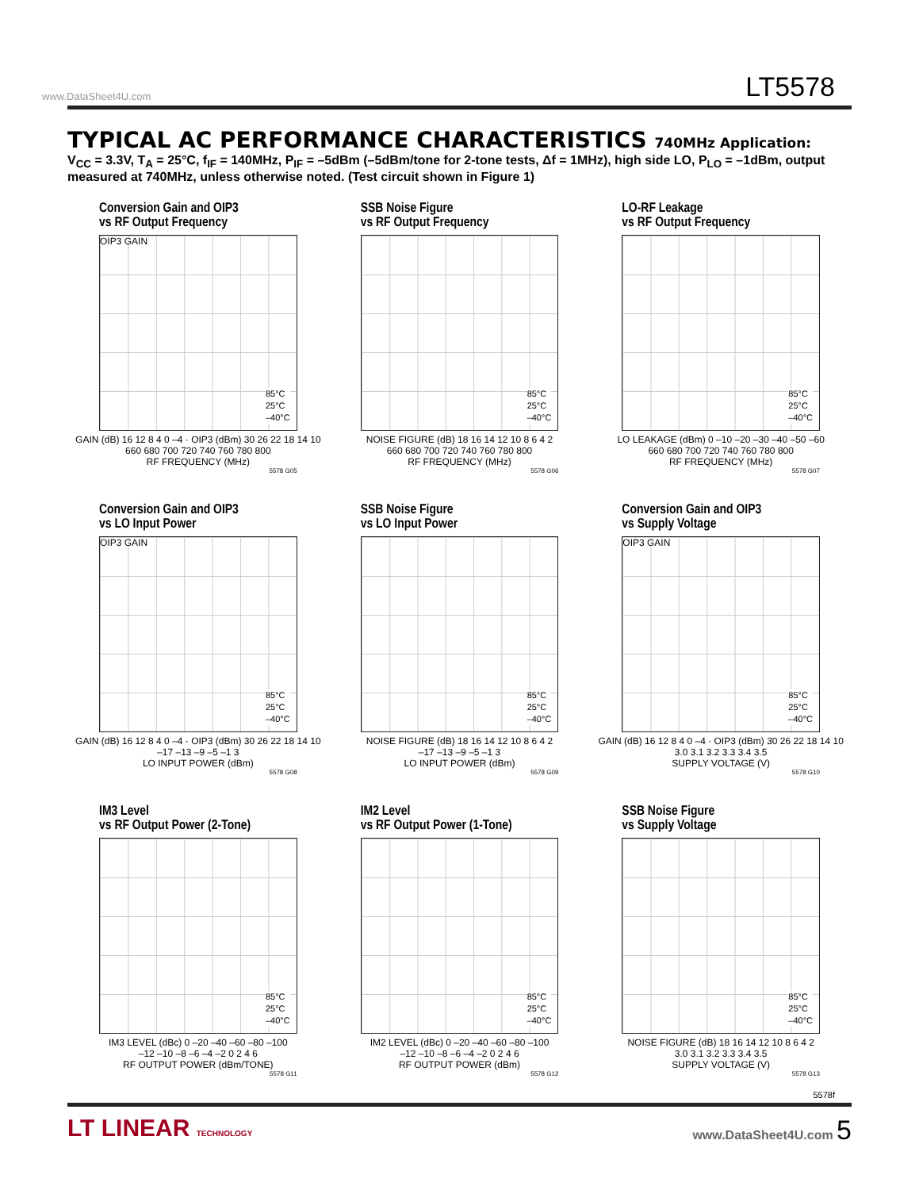www.DataSheet4U.com LT5578
TYPICAL AC PERFORMANCE CHARACTERISTICS 740MHz Application:
V<sub>CC</sub> = 3.3V, T<sub>A</sub> = 25°C, f<sub>IF</sub> = 140MHz, P<sub>IF</sub> = –5dBm (–5dBm/tone for 2-tone tests, Δf = 1MHz), high side LO, P<sub>LO</sub> = –1dBm, output measured at 740MHz, unless otherwise noted. (Test circuit shown in Figure 1)
Conversion Gain and OIP3
vs RF Output Frequency
OIP3 GAIN
85°C
25°C
–40°C
GAIN (dB) 16 12 8 4 0 –4 · OIP3 (dBm) 30 26 22 18 14 10
660 680 700 720 740 760 780 800
RF FREQUENCY (MHz)
5578 G05
SSB Noise Figure
vs RF Output Frequency
85°C
25°C
–40°C
NOISE FIGURE (dB) 18 16 14 12 10 8 6 4 2
660 680 700 720 740 760 780 800
RF FREQUENCY (MHz)
5578 G06
LO-RF Leakage
vs RF Output Frequency
85°C
25°C
–40°C
LO LEAKAGE (dBm) 0 –10 –20 –30 –40 –50 –60
660 680 700 720 740 760 780 800
RF FREQUENCY (MHz)
5578 G07
Conversion Gain and OIP3
vs LO Input Power
OIP3 GAIN
85°C
25°C
–40°C
GAIN (dB) 16 12 8 4 0 –4 · OIP3 (dBm) 30 26 22 18 14 10
–17 –13 –9 –5 –1 3
LO INPUT POWER (dBm)
5578 G08
SSB Noise Figure
vs LO Input Power
85°C
25°C
–40°C
NOISE FIGURE (dB) 18 16 14 12 10 8 6 4 2
–17 –13 –9 –5 –1 3
LO INPUT POWER (dBm)
5578 G09
Conversion Gain and OIP3
vs Supply Voltage
OIP3 GAIN
85°C
25°C
–40°C
GAIN (dB) 16 12 8 4 0 –4 · OIP3 (dBm) 30 26 22 18 14 10
3.0 3.1 3.2 3.3 3.4 3.5
SUPPLY VOLTAGE (V)
5578 G10
IM3 Level
vs RF Output Power (2-Tone)
85°C
25°C
–40°C
IM3 LEVEL (dBc) 0 –20 –40 –60 –80 –100
–12 –10 –8 –6 –4 –2 0 2 4 6
RF OUTPUT POWER (dBm/TONE)
5578 G11
IM2 Level
vs RF Output Power (1-Tone)
85°C
25°C
–40°C
IM2 LEVEL (dBc) 0 –20 –40 –60 –80 –100
–12 –10 –8 –6 –4 –2 0 2 4 6
RF OUTPUT POWER (dBm)
5578 G12
SSB Noise Figure
vs Supply Voltage
85°C
25°C
–40°C
NOISE FIGURE (dB) 18 16 14 12 10 8 6 4 2
3.0 3.1 3.2 3.3 3.4 3.5
SUPPLY VOLTAGE (V)
5578 G13
5578f
LT LINEAR TECHNOLOGY www.DataSheet4U.com 5